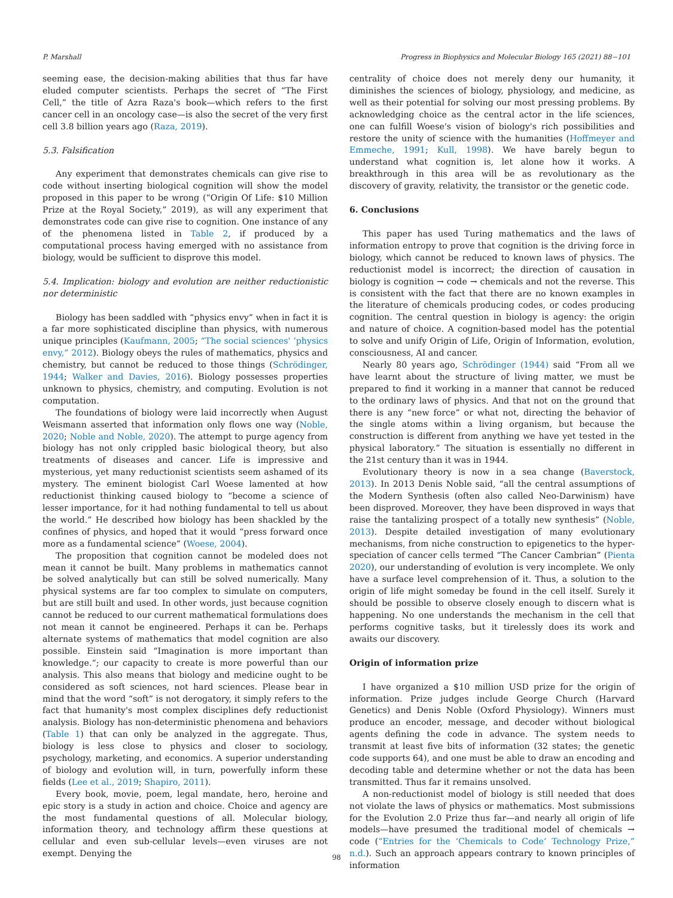P. Marshall Progress in Biophysics and Molecular Biology 165 (2021) 88−101
seeming ease, the decision-making abilities that thus far have eluded computer scientists. Perhaps the secret of “The First Cell,” the title of Azra Raza's book—which refers to the first cancer cell in an oncology case—is also the secret of the very first cell 3.8 billion years ago (Raza, 2019).
5.3. Falsification
Any experiment that demonstrates chemicals can give rise to code without inserting biological cognition will show the model proposed in this paper to be wrong (“Origin Of Life: $10 Million Prize at the Royal Society,” 2019), as will any experiment that demonstrates code can give rise to cognition. One instance of any of the phenomena listed in Table 2, if produced by a computational process having emerged with no assistance from biology, would be sufficient to disprove this model.
5.4. Implication: biology and evolution are neither reductionistic nor deterministic
Biology has been saddled with “physics envy” when in fact it is a far more sophisticated discipline than physics, with numerous unique principles (Kaufmann, 2005; “The social sciences' ‘physics envy,” 2012). Biology obeys the rules of mathematics, physics and chemistry, but cannot be reduced to those things (Schrödinger, 1944; Walker and Davies, 2016). Biology possesses properties unknown to physics, chemistry, and computing. Evolution is not computation.
The foundations of biology were laid incorrectly when August Weismann asserted that information only flows one way (Noble, 2020; Noble and Noble, 2020). The attempt to purge agency from biology has not only crippled basic biological theory, but also treatments of diseases and cancer. Life is impressive and mysterious, yet many reductionist scientists seem ashamed of its mystery. The eminent biologist Carl Woese lamented at how reductionist thinking caused biology to “become a science of lesser importance, for it had nothing fundamental to tell us about the world.” He described how biology has been shackled by the confines of physics, and hoped that it would “press forward once more as a fundamental science” (Woese, 2004).
The proposition that cognition cannot be modeled does not mean it cannot be built. Many problems in mathematics cannot be solved analytically but can still be solved numerically. Many physical systems are far too complex to simulate on computers, but are still built and used. In other words, just because cognition cannot be reduced to our current mathematical formulations does not mean it cannot be engineered. Perhaps it can be. Perhaps alternate systems of mathematics that model cognition are also possible. Einstein said “Imagination is more important than knowledge.“; our capacity to create is more powerful than our analysis. This also means that biology and medicine ought to be considered as soft sciences, not hard sciences. Please bear in mind that the word “soft” is not derogatory, it simply refers to the fact that humanity's most complex disciplines defy reductionist analysis. Biology has non-deterministic phenomena and behaviors (Table 1) that can only be analyzed in the aggregate. Thus, biology is less close to physics and closer to sociology, psychology, marketing, and economics. A superior understanding of biology and evolution will, in turn, powerfully inform these fields (Lee et al., 2019; Shapiro, 2011).
Every book, movie, poem, legal mandate, hero, heroine and epic story is a study in action and choice. Choice and agency are the most fundamental questions of all. Molecular biology, information theory, and technology affirm these questions at cellular and even sub-cellular levels—even viruses are not exempt. Denying the
centrality of choice does not merely deny our humanity, it diminishes the sciences of biology, physiology, and medicine, as well as their potential for solving our most pressing problems. By acknowledging choice as the central actor in the life sciences, one can fulfill Woese's vision of biology's rich possibilities and restore the unity of science with the humanities (Hoffmeyer and Emmeche, 1991; Kull, 1998). We have barely begun to understand what cognition is, let alone how it works. A breakthrough in this area will be as revolutionary as the discovery of gravity, relativity, the transistor or the genetic code.
6. Conclusions
This paper has used Turing mathematics and the laws of information entropy to prove that cognition is the driving force in biology, which cannot be reduced to known laws of physics. The reductionist model is incorrect; the direction of causation in biology is cognition → code → chemicals and not the reverse. This is consistent with the fact that there are no known examples in the literature of chemicals producing codes, or codes producing cognition. The central question in biology is agency: the origin and nature of choice. A cognition-based model has the potential to solve and unify Origin of Life, Origin of Information, evolution, consciousness, AI and cancer.
Nearly 80 years ago, Schrödinger (1944) said “From all we have learnt about the structure of living matter, we must be prepared to find it working in a manner that cannot be reduced to the ordinary laws of physics. And that not on the ground that there is any “new force” or what not, directing the behavior of the single atoms within a living organism, but because the construction is different from anything we have yet tested in the physical laboratory.” The situation is essentially no different in the 21st century than it was in 1944.
Evolutionary theory is now in a sea change (Baverstock, 2013). In 2013 Denis Noble said, “all the central assumptions of the Modern Synthesis (often also called Neo-Darwinism) have been disproved. Moreover, they have been disproved in ways that raise the tantalizing prospect of a totally new synthesis” (Noble, 2013). Despite detailed investigation of many evolutionary mechanisms, from niche construction to epigenetics to the hyper-speciation of cancer cells termed “The Cancer Cambrian” (Pienta 2020), our understanding of evolution is very incomplete. We only have a surface level comprehension of it. Thus, a solution to the origin of life might someday be found in the cell itself. Surely it should be possible to observe closely enough to discern what is happening. No one understands the mechanism in the cell that performs cognitive tasks, but it tirelessly does its work and awaits our discovery.
Origin of information prize
I have organized a $10 million USD prize for the origin of information. Prize judges include George Church (Harvard Genetics) and Denis Noble (Oxford Physiology). Winners must produce an encoder, message, and decoder without biological agents defining the code in advance. The system needs to transmit at least five bits of information (32 states; the genetic code supports 64), and one must be able to draw an encoding and decoding table and determine whether or not the data has been transmitted. Thus far it remains unsolved.
A non-reductionist model of biology is still needed that does not violate the laws of physics or mathematics. Most submissions for the Evolution 2.0 Prize thus far—and nearly all origin of life models—have presumed the traditional model of chemicals → code (“Entries for the ‘Chemicals to Code’ Technology Prize,” n.d.). Such an approach appears contrary to known principles of information
98